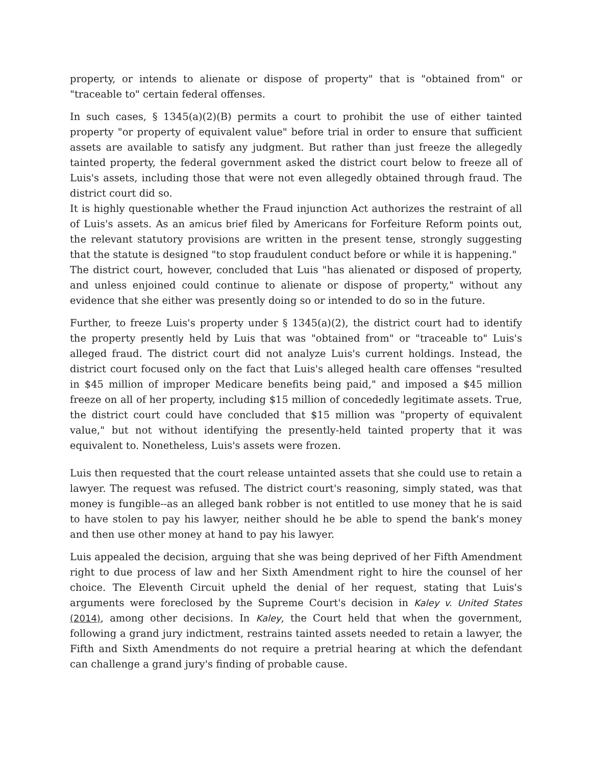property, or intends to alienate or dispose of property" that is "obtained from" or "traceable to" certain federal offenses.
In such cases, § 1345(a)(2)(B) permits a court to prohibit the use of either tainted property "or property of equivalent value" before trial in order to ensure that sufficient assets are available to satisfy any judgment. But rather than just freeze the allegedly tainted property, the federal government asked the district court below to freeze all of Luis's assets, including those that were not even allegedly obtained through fraud. The district court did so.
It is highly questionable whether the Fraud injunction Act authorizes the restraint of all of Luis's assets. As an amicus brief filed by Americans for Forfeiture Reform points out, the relevant statutory provisions are written in the present tense, strongly suggesting that the statute is designed "to stop fraudulent conduct before or while it is happening."
The district court, however, concluded that Luis "has alienated or disposed of property, and unless enjoined could continue to alienate or dispose of property," without any evidence that she either was presently doing so or intended to do so in the future.
Further, to freeze Luis's property under § 1345(a)(2), the district court had to identify the property presently held by Luis that was "obtained from" or "traceable to" Luis's alleged fraud. The district court did not analyze Luis's current holdings. Instead, the district court focused only on the fact that Luis's alleged health care offenses "resulted in $45 million of improper Medicare benefits being paid," and imposed a $45 million freeze on all of her property, including $15 million of concededly legitimate assets. True, the district court could have concluded that $15 million was "property of equivalent value," but not without identifying the presently-held tainted property that it was equivalent to. Nonetheless, Luis's assets were frozen.
Luis then requested that the court release untainted assets that she could use to retain a lawyer. The request was refused. The district court's reasoning, simply stated, was that money is fungible--as an alleged bank robber is not entitled to use money that he is said to have stolen to pay his lawyer, neither should he be able to spend the bank's money and then use other money at hand to pay his lawyer.
Luis appealed the decision, arguing that she was being deprived of her Fifth Amendment right to due process of law and her Sixth Amendment right to hire the counsel of her choice. The Eleventh Circuit upheld the denial of her request, stating that Luis's arguments were foreclosed by the Supreme Court's decision in Kaley v. United States (2014), among other decisions. In Kaley, the Court held that when the government, following a grand jury indictment, restrains tainted assets needed to retain a lawyer, the Fifth and Sixth Amendments do not require a pretrial hearing at which the defendant can challenge a grand jury's finding of probable cause.